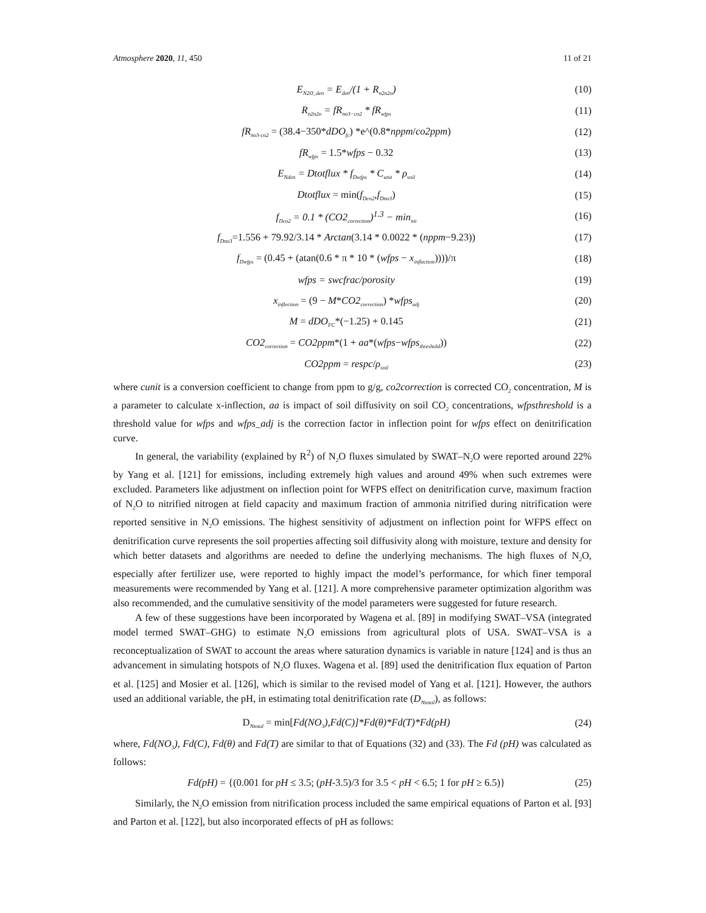Atmosphere 2020, 11, 450 11 of 21
E<sub>N2O_den</sub> = E<sub>den</sub>/(1 + R<sub>n2n2o</sub>) (10)
R<sub>n2n2o</sub> = fR<sub>no3−co2</sub> * fR<sub>wfps</sub> (11)
fR<sub>no3-co2</sub> = (38.4−350*dDO<sub>fc</sub>) *e^(0.8*nppm/co2ppm) (12)
fR<sub>wfps</sub> = 1.5*wfps − 0.32 (13)
E<sub>Nden</sub> = Dtotflux * f<sub>Dwfps</sub> * C<sub>unit</sub> * ρ<sub>soil</sub> (14)
Dtotflux = min(f<sub>Dco2</sub>,f<sub>Dno3</sub>) (15)
f<sub>Dco2</sub> = 0.1 * (CO2<sub>correction</sub>)<sup>1.3</sup> − min<sub>nit</sub> (16)
f<sub>Dno3</sub>=1.556 + 79.92/3.14 * Arctan(3.14 * 0.0022 * (nppm−9.23)) (17)
f<sub>Dwfps</sub> = (0.45 + (atan(0.6 * π * 10 * (wfps − x<sub>inflection</sub>))))/π (18)
wfps = swcfrac/porosity (19)
x<sub>inflection</sub> = (9 − M*CO2<sub>correction</sub>) *wfps<sub>adj</sub> (20)
M = dDO<sub>FC</sub>*(−1.25) + 0.145 (21)
CO2<sub>correction</sub> = CO2ppm*(1 + aa*(wfps−wfps<sub>threshold</sub>)) (22)
CO2ppm = respc/ρ<sub>soil</sub> (23)
where cunit is a conversion coefficient to change from ppm to g/g, co2correction is corrected CO<sub>2</sub> concentration, M is a parameter to calculate x-inflection, aa is impact of soil diffusivity on soil CO<sub>2</sub> concentrations, wfpsthreshold is a threshold value for wfps and wfps_adj is the correction factor in inflection point for wfps effect on denitrification curve.
In general, the variability (explained by R<sup>2</sup>) of N<sub>2</sub>O fluxes simulated by SWAT–N<sub>2</sub>O were reported around 22% by Yang et al. [121] for emissions, including extremely high values and around 49% when such extremes were excluded. Parameters like adjustment on inflection point for WFPS effect on denitrification curve, maximum fraction of N<sub>2</sub>O to nitrified nitrogen at field capacity and maximum fraction of ammonia nitrified during nitrification were reported sensitive in N<sub>2</sub>O emissions. The highest sensitivity of adjustment on inflection point for WFPS effect on denitrification curve represents the soil properties affecting soil diffusivity along with moisture, texture and density for which better datasets and algorithms are needed to define the underlying mechanisms. The high fluxes of N<sub>2</sub>O, especially after fertilizer use, were reported to highly impact the model’s performance, for which finer temporal measurements were recommended by Yang et al. [121]. A more comprehensive parameter optimization algorithm was also recommended, and the cumulative sensitivity of the model parameters were suggested for future research.
A few of these suggestions have been incorporated by Wagena et al. [89] in modifying SWAT–VSA (integrated model termed SWAT–GHG) to estimate N<sub>2</sub>O emissions from agricultural plots of USA. SWAT–VSA is a reconceptualization of SWAT to account the areas where saturation dynamics is variable in nature [124] and is thus an advancement in simulating hotspots of N<sub>2</sub>O fluxes. Wagena et al. [89] used the denitrification flux equation of Parton et al. [125] and Mosier et al. [126], which is similar to the revised model of Yang et al. [121]. However, the authors used an additional variable, the pH, in estimating total denitrification rate (D<sub>Ntotal</sub>), as follows:
D<sub>Ntotal</sub> = min[Fd(NO<sub>3</sub>),Fd(C)]*Fd(θ)*Fd(T)*Fd(pH) (24)
where, Fd(NO<sub>3</sub>), Fd(C), Fd(θ) and Fd(T) are similar to that of Equations (32) and (33). The Fd (pH) was calculated as follows:
Fd(pH) = {(0.001 for pH ≤ 3.5; (pH-3.5)/3 for 3.5 < pH < 6.5; 1 for pH ≥ 6.5)} (25)
Similarly, the N<sub>2</sub>O emission from nitrification process included the same empirical equations of Parton et al. [93] and Parton et al. [122], but also incorporated effects of pH as follows: